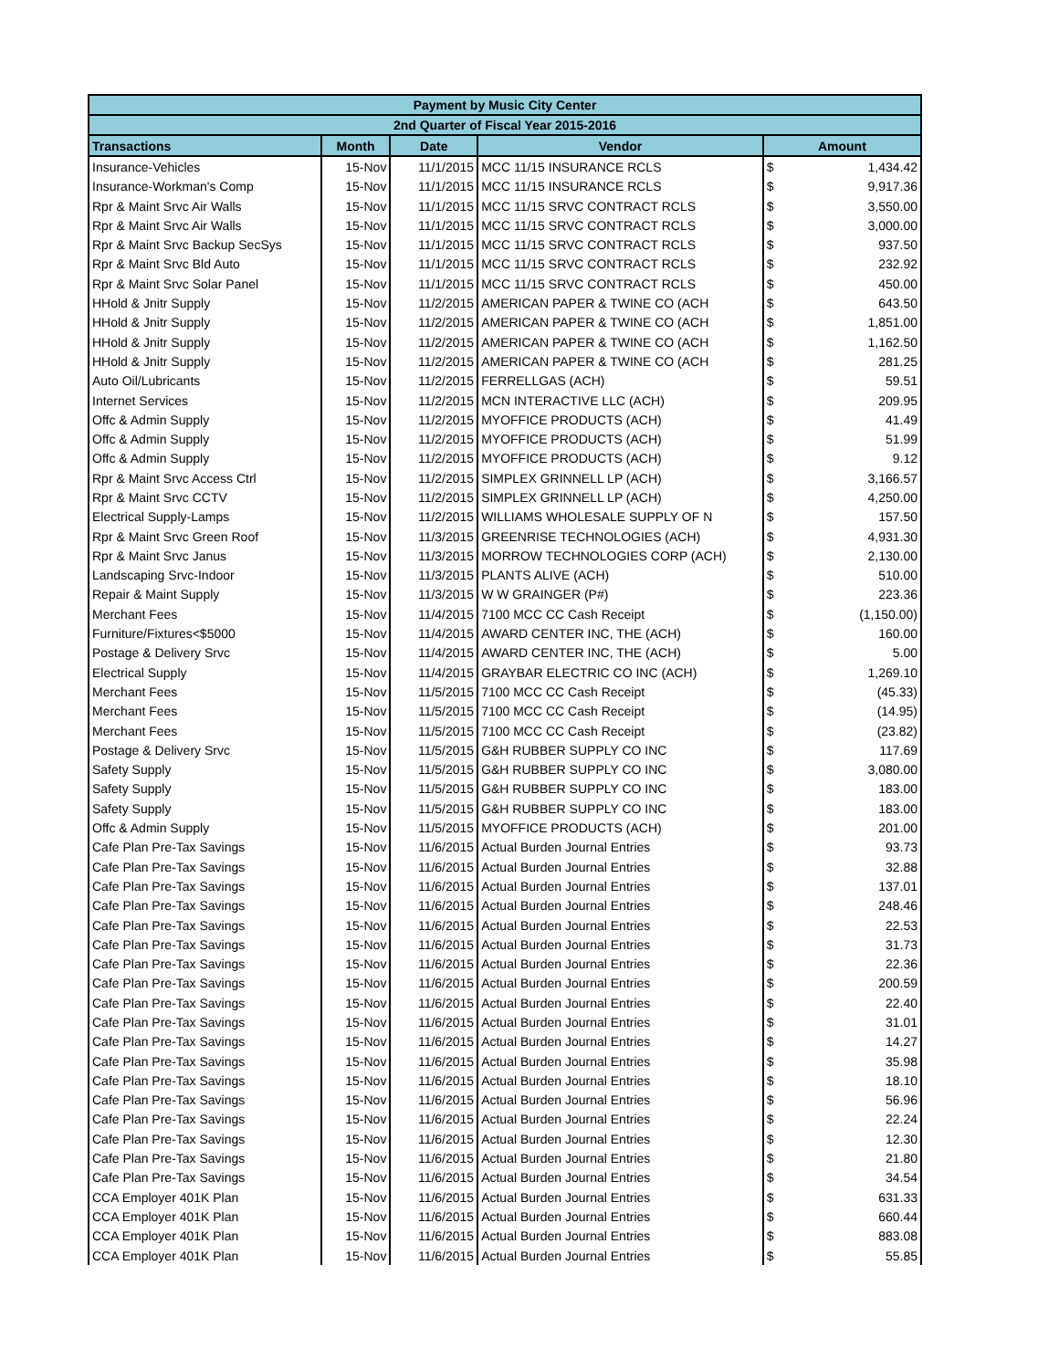| Payment by Music City Center | | | | | |
| --- | --- | --- | --- | --- | --- |
| 2nd Quarter of Fiscal Year 2015-2016 | | | | | |
| Transactions | Month | Date | Vendor | Amount | |
| Insurance-Vehicles | 15-Nov | 11/1/2015 | MCC 11/15 INSURANCE RCLS | $ | 1,434.42 |
| Insurance-Workman's Comp | 15-Nov | 11/1/2015 | MCC 11/15 INSURANCE RCLS | $ | 9,917.36 |
| Rpr & Maint Srvc Air Walls | 15-Nov | 11/1/2015 | MCC 11/15 SRVC CONTRACT RCLS | $ | 3,550.00 |
| Rpr & Maint Srvc Air Walls | 15-Nov | 11/1/2015 | MCC 11/15 SRVC CONTRACT RCLS | $ | 3,000.00 |
| Rpr & Maint Srvc Backup SecSys | 15-Nov | 11/1/2015 | MCC 11/15 SRVC CONTRACT RCLS | $ | 937.50 |
| Rpr & Maint Srvc Bld Auto | 15-Nov | 11/1/2015 | MCC 11/15 SRVC CONTRACT RCLS | $ | 232.92 |
| Rpr & Maint Srvc Solar Panel | 15-Nov | 11/1/2015 | MCC 11/15 SRVC CONTRACT RCLS | $ | 450.00 |
| HHold & Jnitr Supply | 15-Nov | 11/2/2015 | AMERICAN PAPER & TWINE CO (ACH | $ | 643.50 |
| HHold & Jnitr Supply | 15-Nov | 11/2/2015 | AMERICAN PAPER & TWINE CO (ACH | $ | 1,851.00 |
| HHold & Jnitr Supply | 15-Nov | 11/2/2015 | AMERICAN PAPER & TWINE CO (ACH | $ | 1,162.50 |
| HHold & Jnitr Supply | 15-Nov | 11/2/2015 | AMERICAN PAPER & TWINE CO (ACH | $ | 281.25 |
| Auto Oil/Lubricants | 15-Nov | 11/2/2015 | FERRELLGAS (ACH) | $ | 59.51 |
| Internet Services | 15-Nov | 11/2/2015 | MCN INTERACTIVE LLC (ACH) | $ | 209.95 |
| Offc & Admin Supply | 15-Nov | 11/2/2015 | MYOFFICE PRODUCTS (ACH) | $ | 41.49 |
| Offc & Admin Supply | 15-Nov | 11/2/2015 | MYOFFICE PRODUCTS (ACH) | $ | 51.99 |
| Offc & Admin Supply | 15-Nov | 11/2/2015 | MYOFFICE PRODUCTS (ACH) | $ | 9.12 |
| Rpr & Maint Srvc Access Ctrl | 15-Nov | 11/2/2015 | SIMPLEX GRINNELL LP (ACH) | $ | 3,166.57 |
| Rpr & Maint Srvc CCTV | 15-Nov | 11/2/2015 | SIMPLEX GRINNELL LP (ACH) | $ | 4,250.00 |
| Electrical Supply-Lamps | 15-Nov | 11/2/2015 | WILLIAMS WHOLESALE SUPPLY OF N | $ | 157.50 |
| Rpr & Maint Srvc Green Roof | 15-Nov | 11/3/2015 | GREENRISE TECHNOLOGIES (ACH) | $ | 4,931.30 |
| Rpr & Maint Srvc Janus | 15-Nov | 11/3/2015 | MORROW TECHNOLOGIES CORP (ACH) | $ | 2,130.00 |
| Landscaping Srvc-Indoor | 15-Nov | 11/3/2015 | PLANTS ALIVE (ACH) | $ | 510.00 |
| Repair & Maint Supply | 15-Nov | 11/3/2015 | W W GRAINGER (P#) | $ | 223.36 |
| Merchant Fees | 15-Nov | 11/4/2015 | 7100 MCC CC Cash Receipt | $ | (1,150.00) |
| Furniture/Fixtures<$5000 | 15-Nov | 11/4/2015 | AWARD CENTER INC, THE (ACH) | $ | 160.00 |
| Postage & Delivery Srvc | 15-Nov | 11/4/2015 | AWARD CENTER INC, THE (ACH) | $ | 5.00 |
| Electrical Supply | 15-Nov | 11/4/2015 | GRAYBAR ELECTRIC CO INC (ACH) | $ | 1,269.10 |
| Merchant Fees | 15-Nov | 11/5/2015 | 7100 MCC CC Cash Receipt | $ | (45.33) |
| Merchant Fees | 15-Nov | 11/5/2015 | 7100 MCC CC Cash Receipt | $ | (14.95) |
| Merchant Fees | 15-Nov | 11/5/2015 | 7100 MCC CC Cash Receipt | $ | (23.82) |
| Postage & Delivery Srvc | 15-Nov | 11/5/2015 | G&H RUBBER SUPPLY CO INC | $ | 117.69 |
| Safety Supply | 15-Nov | 11/5/2015 | G&H RUBBER SUPPLY CO INC | $ | 3,080.00 |
| Safety Supply | 15-Nov | 11/5/2015 | G&H RUBBER SUPPLY CO INC | $ | 183.00 |
| Safety Supply | 15-Nov | 11/5/2015 | G&H RUBBER SUPPLY CO INC | $ | 183.00 |
| Offc & Admin Supply | 15-Nov | 11/5/2015 | MYOFFICE PRODUCTS (ACH) | $ | 201.00 |
| Cafe Plan Pre-Tax Savings | 15-Nov | 11/6/2015 | Actual Burden Journal Entries | $ | 93.73 |
| Cafe Plan Pre-Tax Savings | 15-Nov | 11/6/2015 | Actual Burden Journal Entries | $ | 32.88 |
| Cafe Plan Pre-Tax Savings | 15-Nov | 11/6/2015 | Actual Burden Journal Entries | $ | 137.01 |
| Cafe Plan Pre-Tax Savings | 15-Nov | 11/6/2015 | Actual Burden Journal Entries | $ | 248.46 |
| Cafe Plan Pre-Tax Savings | 15-Nov | 11/6/2015 | Actual Burden Journal Entries | $ | 22.53 |
| Cafe Plan Pre-Tax Savings | 15-Nov | 11/6/2015 | Actual Burden Journal Entries | $ | 31.73 |
| Cafe Plan Pre-Tax Savings | 15-Nov | 11/6/2015 | Actual Burden Journal Entries | $ | 22.36 |
| Cafe Plan Pre-Tax Savings | 15-Nov | 11/6/2015 | Actual Burden Journal Entries | $ | 200.59 |
| Cafe Plan Pre-Tax Savings | 15-Nov | 11/6/2015 | Actual Burden Journal Entries | $ | 22.40 |
| Cafe Plan Pre-Tax Savings | 15-Nov | 11/6/2015 | Actual Burden Journal Entries | $ | 31.01 |
| Cafe Plan Pre-Tax Savings | 15-Nov | 11/6/2015 | Actual Burden Journal Entries | $ | 14.27 |
| Cafe Plan Pre-Tax Savings | 15-Nov | 11/6/2015 | Actual Burden Journal Entries | $ | 35.98 |
| Cafe Plan Pre-Tax Savings | 15-Nov | 11/6/2015 | Actual Burden Journal Entries | $ | 18.10 |
| Cafe Plan Pre-Tax Savings | 15-Nov | 11/6/2015 | Actual Burden Journal Entries | $ | 56.96 |
| Cafe Plan Pre-Tax Savings | 15-Nov | 11/6/2015 | Actual Burden Journal Entries | $ | 22.24 |
| Cafe Plan Pre-Tax Savings | 15-Nov | 11/6/2015 | Actual Burden Journal Entries | $ | 12.30 |
| Cafe Plan Pre-Tax Savings | 15-Nov | 11/6/2015 | Actual Burden Journal Entries | $ | 21.80 |
| Cafe Plan Pre-Tax Savings | 15-Nov | 11/6/2015 | Actual Burden Journal Entries | $ | 34.54 |
| CCA Employer 401K Plan | 15-Nov | 11/6/2015 | Actual Burden Journal Entries | $ | 631.33 |
| CCA Employer 401K Plan | 15-Nov | 11/6/2015 | Actual Burden Journal Entries | $ | 660.44 |
| CCA Employer 401K Plan | 15-Nov | 11/6/2015 | Actual Burden Journal Entries | $ | 883.08 |
| CCA Employer 401K Plan | 15-Nov | 11/6/2015 | Actual Burden Journal Entries | $ | 55.85 |